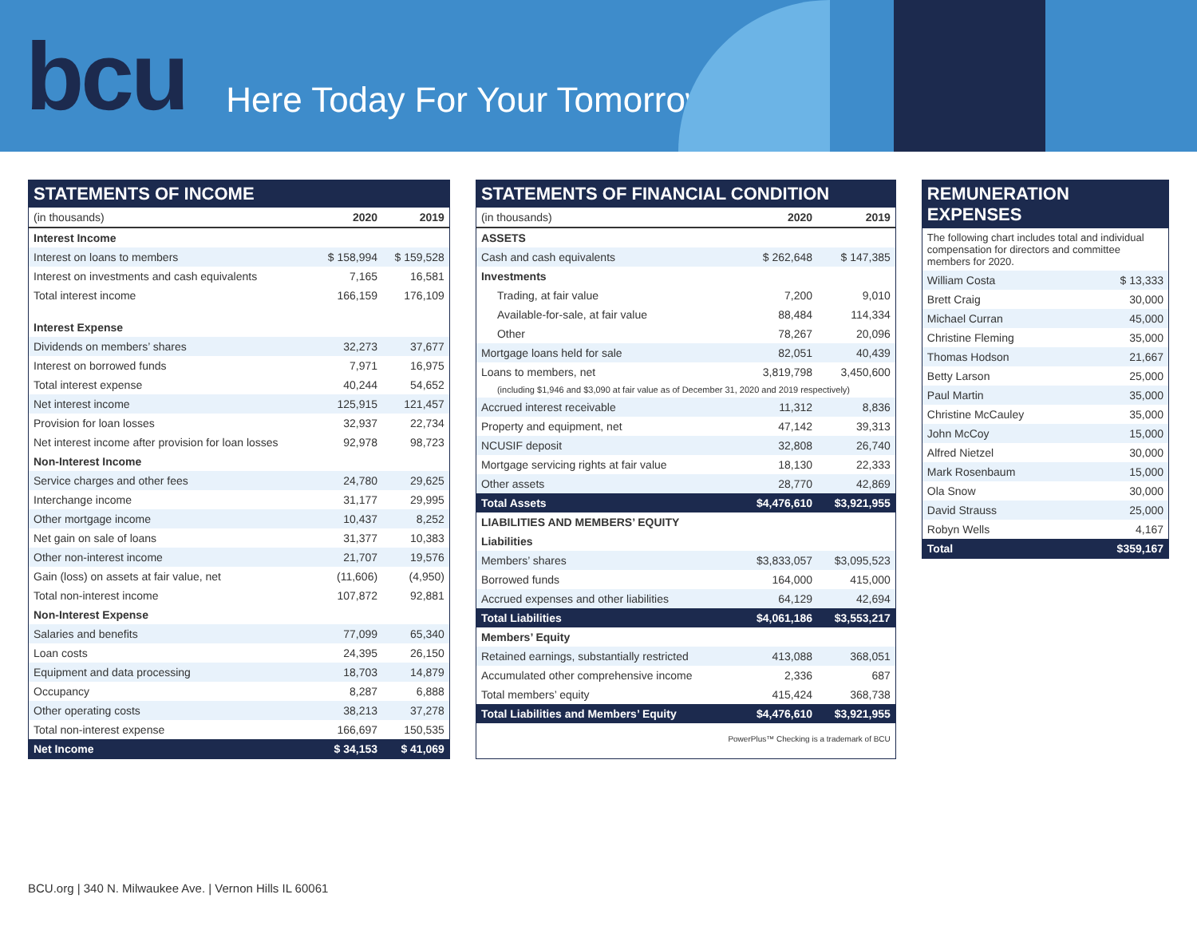bcu
Here Today For Your Tomorrow
STATEMENTS OF INCOME
| (in thousands) | 2020 | 2019 |
| --- | --- | --- |
| Interest Income | | |
| Interest on loans to members | $ 158,994 | $ 159,528 |
| Interest on investments and cash equivalents | 7,165 | 16,581 |
| Total interest income | 166,159 | 176,109 |
| Interest Expense | | |
| Dividends on members’ shares | 32,273 | 37,677 |
| Interest on borrowed funds | 7,971 | 16,975 |
| Total interest expense | 40,244 | 54,652 |
| Net interest income | 125,915 | 121,457 |
| Provision for loan losses | 32,937 | 22,734 |
| Net interest income after provision for loan losses | 92,978 | 98,723 |
| Non-Interest Income | | |
| Service charges and other fees | 24,780 | 29,625 |
| Interchange income | 31,177 | 29,995 |
| Other mortgage income | 10,437 | 8,252 |
| Net gain on sale of loans | 31,377 | 10,383 |
| Other non-interest income | 21,707 | 19,576 |
| Gain (loss) on assets at fair value, net | (11,606) | (4,950) |
| Total non-interest income | 107,872 | 92,881 |
| Non-Interest Expense | | |
| Salaries and benefits | 77,099 | 65,340 |
| Loan costs | 24,395 | 26,150 |
| Equipment and data processing | 18,703 | 14,879 |
| Occupancy | 8,287 | 6,888 |
| Other operating costs | 38,213 | 37,278 |
| Total non-interest expense | 166,697 | 150,535 |
| Net Income | $ 34,153 | $ 41,069 |
STATEMENTS OF FINANCIAL CONDITION
| (in thousands) | 2020 | 2019 |
| --- | --- | --- |
| ASSETS | | |
| Cash and cash equivalents | $ 262,648 | $ 147,385 |
| Investments | | |
| Trading, at fair value | 7,200 | 9,010 |
| Available-for-sale, at fair value | 88,484 | 114,334 |
| Other | 78,267 | 20,096 |
| Mortgage loans held for sale | 82,051 | 40,439 |
| Loans to members, net | 3,819,798 | 3,450,600 |
| (including $1,946 and $3,090 at fair value as of December 31, 2020 and 2019 respectively) | | |
| Accrued interest receivable | 11,312 | 8,836 |
| Property and equipment, net | 47,142 | 39,313 |
| NCUSIF deposit | 32,808 | 26,740 |
| Mortgage servicing rights at fair value | 18,130 | 22,333 |
| Other assets | 28,770 | 42,869 |
| Total Assets | $4,476,610 | $3,921,955 |
| LIABILITIES AND MEMBERS’ EQUITY | | |
| Liabilities | | |
| Members’ shares | $3,833,057 | $3,095,523 |
| Borrowed funds | 164,000 | 415,000 |
| Accrued expenses and other liabilities | 64,129 | 42,694 |
| Total Liabilities | $4,061,186 | $3,553,217 |
| Members’ Equity | | |
| Retained earnings, substantially restricted | 413,088 | 368,051 |
| Accumulated other comprehensive income | 2,336 | 687 |
| Total members’ equity | 415,424 | 368,738 |
| Total Liabilities and Members’ Equity | $4,476,610 | $3,921,955 |
| PowerPlus™ Checking is a trademark of BCU | | |
REMUNERATION EXPENSES
| The following chart includes total and individual compensation for directors and committee members for 2020. | |
| William Costa | $ 13,333 |
| Brett Craig | 30,000 |
| Michael Curran | 45,000 |
| Christine Fleming | 35,000 |
| Thomas Hodson | 21,667 |
| Betty Larson | 25,000 |
| Paul Martin | 35,000 |
| Christine McCauley | 35,000 |
| John McCoy | 15,000 |
| Alfred Nietzel | 30,000 |
| Mark Rosenbaum | 15,000 |
| Ola Snow | 30,000 |
| David Strauss | 25,000 |
| Robyn Wells | 4,167 |
| Total | $359,167 |
BCU.org | 340 N. Milwaukee Ave. | Vernon Hills IL 60061